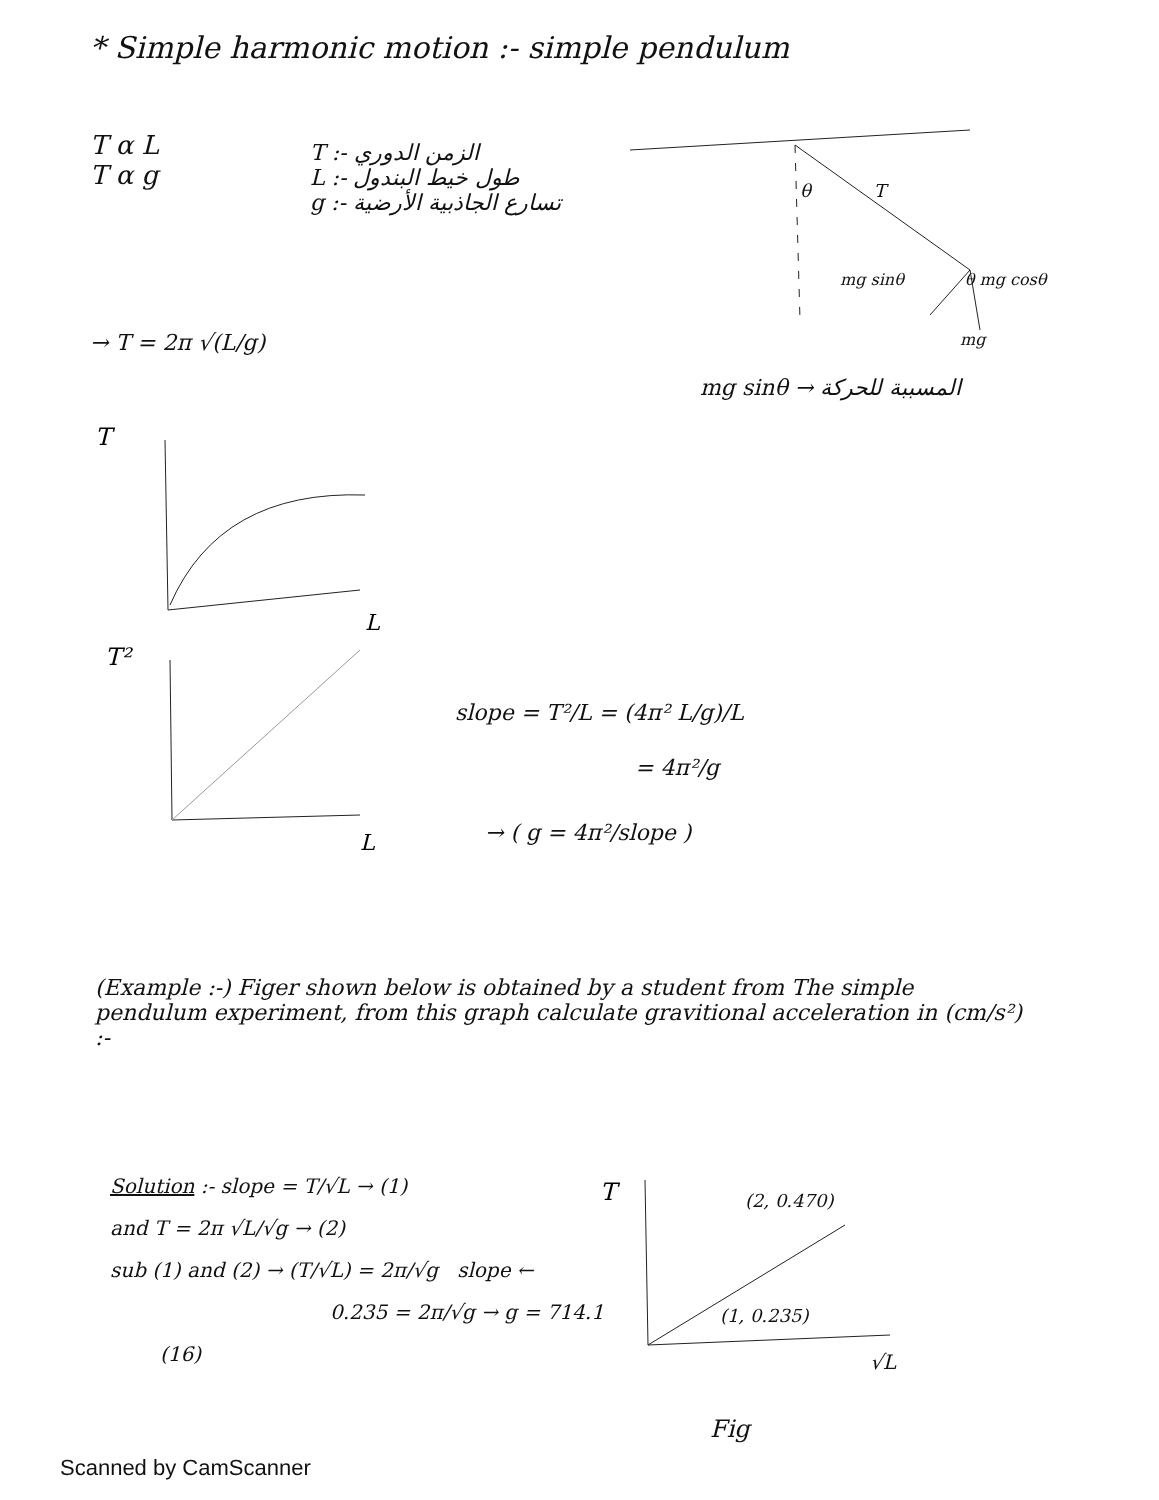* Simple harmonic motion :- simple pendulum
T α L
T α g
T :- الزمن الدوري
L :- طول خيط البندول
g :- تسارع الجاذبية الأرضية
→ T = 2π √(L/g)
θ T
mg sinθ θ mg cosθ
mg
mg sinθ → المسببة للحركة
T
L
T²
L
slope = T²/L = (4π² L/g)/L
= 4π²/g
→ ( g = 4π²/slope )
(Example :-) Figer shown below is obtained by a student from The simple pendulum experiment, from this graph calculate gravitional acceleration in (cm/s²) :-
Solution :- slope = T/√L → (1)
and T = 2π √L/√g → (2)
sub (1) and (2) → (T/√L) = 2π/√g slope ←
0.235 = 2π/√g → g = 714.1
(16)
T
(2, 0.470)
(1, 0.235)
√L
Fig
Scanned by CamScanner